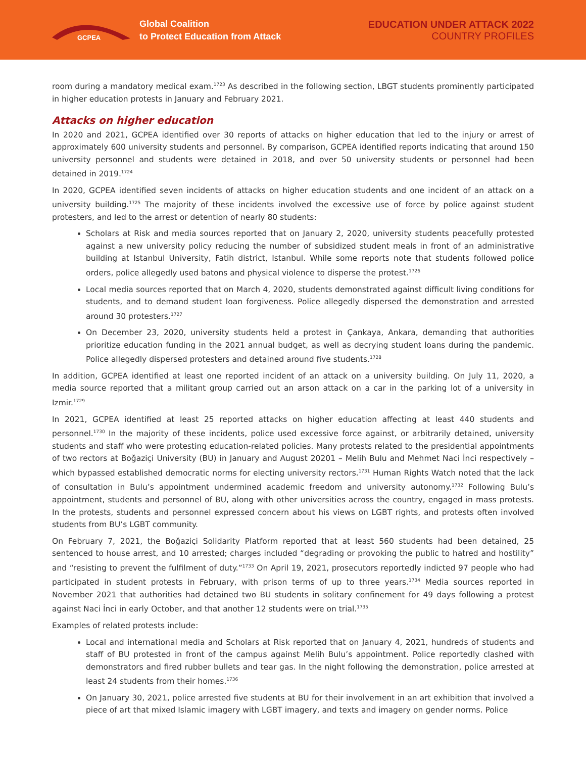GCPEA
Global Coalition
to Protect Education from Attack
EDUCATION UNDER ATTACK 2022
COUNTRY PROFILES
room during a mandatory medical exam.<sup>1723</sup> As described in the following section, LBGT students prominently participated in higher education protests in January and February 2021.
Attacks on higher education
In 2020 and 2021, GCPEA identified over 30 reports of attacks on higher education that led to the injury or arrest of approximately 600 university students and personnel. By comparison, GCPEA identified reports indicating that around 150 university personnel and students were detained in 2018, and over 50 university students or personnel had been detained in 2019.<sup>1724</sup>
In 2020, GCPEA identified seven incidents of attacks on higher education students and one incident of an attack on a university building.<sup>1725</sup> The majority of these incidents involved the excessive use of force by police against student protesters, and led to the arrest or detention of nearly 80 students:
Scholars at Risk and media sources reported that on January 2, 2020, university students peacefully protested against a new university policy reducing the number of subsidized student meals in front of an administrative building at Istanbul University, Fatih district, Istanbul. While some reports note that students followed police orders, police allegedly used batons and physical violence to disperse the protest.<sup>1726</sup>
Local media sources reported that on March 4, 2020, students demonstrated against difficult living conditions for students, and to demand student loan forgiveness. Police allegedly dispersed the demonstration and arrested around 30 protesters.<sup>1727</sup>
On December 23, 2020, university students held a protest in Çankaya, Ankara, demanding that authorities prioritize education funding in the 2021 annual budget, as well as decrying student loans during the pandemic. Police allegedly dispersed protesters and detained around five students.<sup>1728</sup>
In addition, GCPEA identified at least one reported incident of an attack on a university building. On July 11, 2020, a media source reported that a militant group carried out an arson attack on a car in the parking lot of a university in Izmir.<sup>1729</sup>
In 2021, GCPEA identified at least 25 reported attacks on higher education affecting at least 440 students and personnel.<sup>1730</sup> In the majority of these incidents, police used excessive force against, or arbitrarily detained, university students and staff who were protesting education-related policies. Many protests related to the presidential appointments of two rectors at Boğaziçi University (BU) in January and August 20201 – Melih Bulu and Mehmet Naci İnci respectively – which bypassed established democratic norms for electing university rectors.<sup>1731</sup> Human Rights Watch noted that the lack of consultation in Bulu’s appointment undermined academic freedom and university autonomy.<sup>1732</sup> Following Bulu’s appointment, students and personnel of BU, along with other universities across the country, engaged in mass protests. In the protests, students and personnel expressed concern about his views on LGBT rights, and protests often involved students from BU’s LGBT community.
On February 7, 2021, the Boğaziçi Solidarity Platform reported that at least 560 students had been detained, 25 sentenced to house arrest, and 10 arrested; charges included “degrading or provoking the public to hatred and hostility” and “resisting to prevent the fulfilment of duty.”<sup>1733</sup> On April 19, 2021, prosecutors reportedly indicted 97 people who had participated in student protests in February, with prison terms of up to three years.<sup>1734</sup> Media sources reported in November 2021 that authorities had detained two BU students in solitary confinement for 49 days following a protest against Naci İnci in early October, and that another 12 students were on trial.<sup>1735</sup>
Examples of related protests include:
Local and international media and Scholars at Risk reported that on January 4, 2021, hundreds of students and staff of BU protested in front of the campus against Melih Bulu’s appointment. Police reportedly clashed with demonstrators and fired rubber bullets and tear gas. In the night following the demonstration, police arrested at least 24 students from their homes.<sup>1736</sup>
On January 30, 2021, police arrested five students at BU for their involvement in an art exhibition that involved a piece of art that mixed Islamic imagery with LGBT imagery, and texts and imagery on gender norms. Police